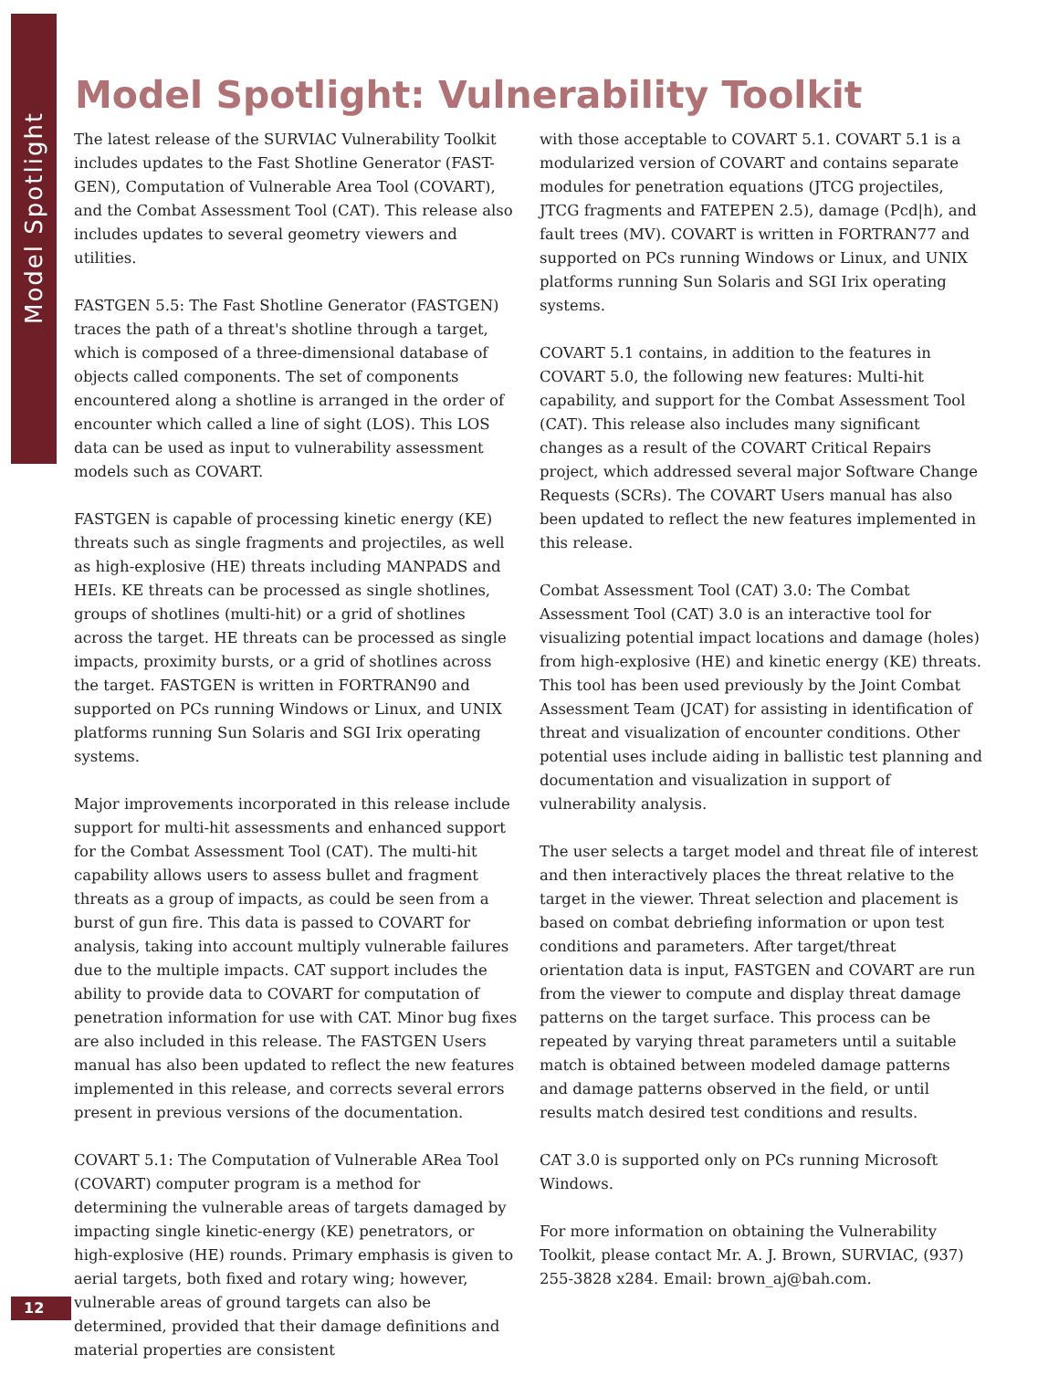Model Spotlight
Model Spotlight: Vulnerability Toolkit
The latest release of the SURVIAC Vulnerability Toolkit includes updates to the Fast Shotline Generator (FAST-GEN), Computation of Vulnerable Area Tool (COVART), and the Combat Assessment Tool (CAT). This release also includes updates to several geometry viewers and utilities.
FASTGEN 5.5: The Fast Shotline Generator (FASTGEN) traces the path of a threat's shotline through a target, which is composed of a three-dimensional database of objects called components. The set of components encountered along a shotline is arranged in the order of encounter which called a line of sight (LOS). This LOS data can be used as input to vulnerability assessment models such as COVART.
FASTGEN is capable of processing kinetic energy (KE) threats such as single fragments and projectiles, as well as high-explosive (HE) threats including MANPADS and HEIs. KE threats can be processed as single shotlines, groups of shotlines (multi-hit) or a grid of shotlines across the target. HE threats can be processed as single impacts, proximity bursts, or a grid of shotlines across the target. FASTGEN is written in FORTRAN90 and supported on PCs running Windows or Linux, and UNIX platforms running Sun Solaris and SGI Irix operating systems.
Major improvements incorporated in this release include support for multi-hit assessments and enhanced support for the Combat Assessment Tool (CAT). The multi-hit capability allows users to assess bullet and fragment threats as a group of impacts, as could be seen from a burst of gun fire. This data is passed to COVART for analysis, taking into account multiply vulnerable failures due to the multiple impacts. CAT support includes the ability to provide data to COVART for computation of penetration information for use with CAT. Minor bug fixes are also included in this release. The FASTGEN Users manual has also been updated to reflect the new features implemented in this release, and corrects several errors present in previous versions of the documentation.
COVART 5.1: The Computation of Vulnerable ARea Tool (COVART) computer program is a method for determining the vulnerable areas of targets damaged by impacting single kinetic-energy (KE) penetrators, or high-explosive (HE) rounds. Primary emphasis is given to aerial targets, both fixed and rotary wing; however, vulnerable areas of ground targets can also be determined, provided that their damage definitions and material properties are consistent
with those acceptable to COVART 5.1. COVART 5.1 is a modularized version of COVART and contains separate modules for penetration equations (JTCG projectiles, JTCG fragments and FATEPEN 2.5), damage (Pcd|h), and fault trees (MV). COVART is written in FORTRAN77 and supported on PCs running Windows or Linux, and UNIX platforms running Sun Solaris and SGI Irix operating systems.
COVART 5.1 contains, in addition to the features in COVART 5.0, the following new features: Multi-hit capability, and support for the Combat Assessment Tool (CAT). This release also includes many significant changes as a result of the COVART Critical Repairs project, which addressed several major Software Change Requests (SCRs). The COVART Users manual has also been updated to reflect the new features implemented in this release.
Combat Assessment Tool (CAT) 3.0: The Combat Assessment Tool (CAT) 3.0 is an interactive tool for visualizing potential impact locations and damage (holes) from high-explosive (HE) and kinetic energy (KE) threats. This tool has been used previously by the Joint Combat Assessment Team (JCAT) for assisting in identification of threat and visualization of encounter conditions. Other potential uses include aiding in ballistic test planning and documentation and visualization in support of vulnerability analysis.
The user selects a target model and threat file of interest and then interactively places the threat relative to the target in the viewer. Threat selection and placement is based on combat debriefing information or upon test conditions and parameters. After target/threat orientation data is input, FASTGEN and COVART are run from the viewer to compute and display threat damage patterns on the target surface. This process can be repeated by varying threat parameters until a suitable match is obtained between modeled damage patterns and damage patterns observed in the field, or until results match desired test conditions and results.
CAT 3.0 is supported only on PCs running Microsoft Windows.
For more information on obtaining the Vulnerability Toolkit, please contact Mr. A. J. Brown, SURVIAC, (937) 255-3828 x284. Email: brown_aj@bah.com.
12